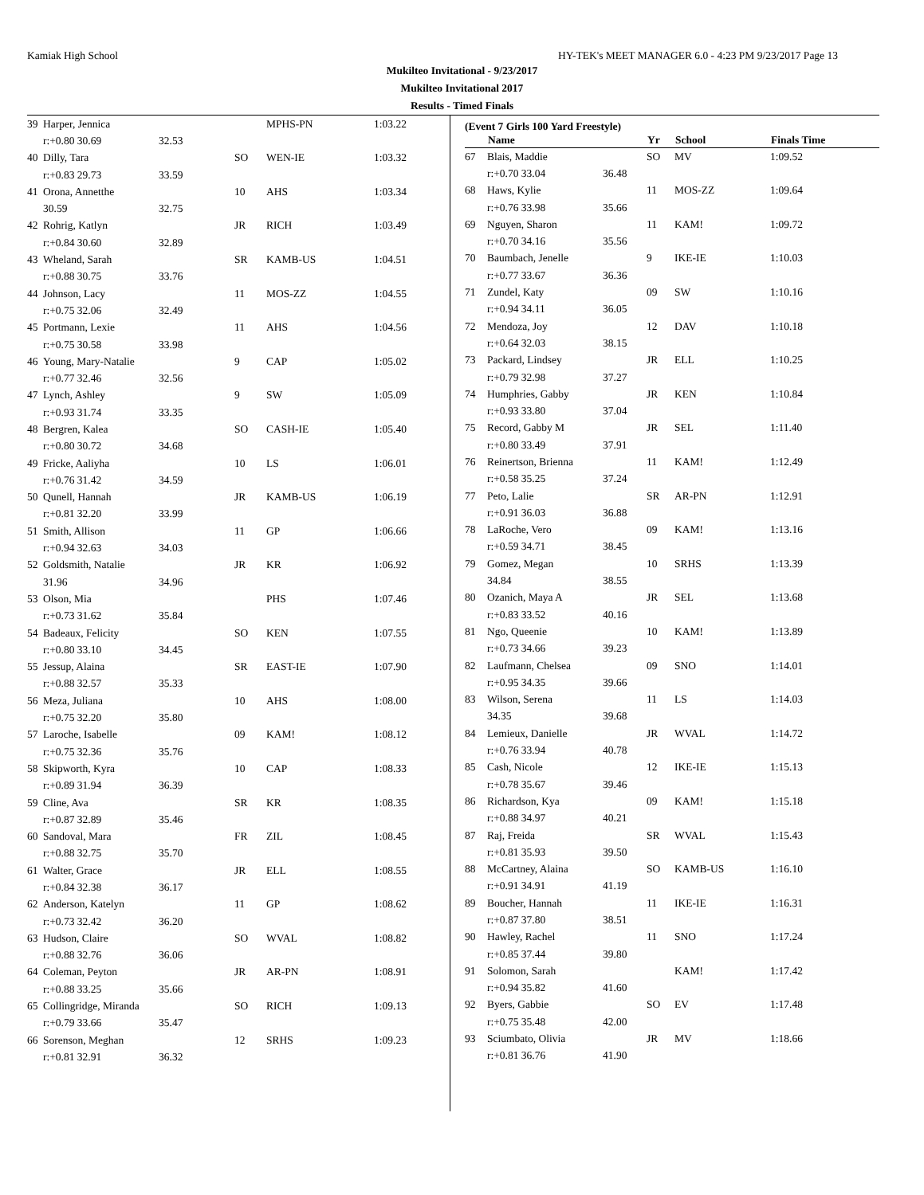Kamiak High School HY-TEK's MEET MANAGER 6.0 - 4:23 PM 9/23/2017 Page 13
Mukilteo Invitational - 9/23/2017
Mukilteo Invitational 2017
Results - Timed Finals
| 39 | Harper, Jennica | | | MPHS-PN | 1:03.22 |
| | r:+0.80 30.69 | 32.53 | | | |
| 40 | Dilly, Tara | | SO | WEN-IE | 1:03.32 |
| | r:+0.83 29.73 | 33.59 | | | |
| 41 | Orona, Annetthe | | 10 | AHS | 1:03.34 |
| | 30.59 | 32.75 | | | |
| 42 | Rohrig, Katlyn | | JR | RICH | 1:03.49 |
| | r:+0.84 30.60 | 32.89 | | | |
| 43 | Wheland, Sarah | | SR | KAMB-US | 1:04.51 |
| | r:+0.88 30.75 | 33.76 | | | |
| 44 | Johnson, Lacy | | 11 | MOS-ZZ | 1:04.55 |
| | r:+0.75 32.06 | 32.49 | | | |
| 45 | Portmann, Lexie | | 11 | AHS | 1:04.56 |
| | r:+0.75 30.58 | 33.98 | | | |
| 46 | Young, Mary-Natalie | | 9 | CAP | 1:05.02 |
| | r:+0.77 32.46 | 32.56 | | | |
| 47 | Lynch, Ashley | | 9 | SW | 1:05.09 |
| | r:+0.93 31.74 | 33.35 | | | |
| 48 | Bergren, Kalea | | SO | CASH-IE | 1:05.40 |
| | r:+0.80 30.72 | 34.68 | | | |
| 49 | Fricke, Aaliyha | | 10 | LS | 1:06.01 |
| | r:+0.76 31.42 | 34.59 | | | |
| 50 | Qunell, Hannah | | JR | KAMB-US | 1:06.19 |
| | r:+0.81 32.20 | 33.99 | | | |
| 51 | Smith, Allison | | 11 | GP | 1:06.66 |
| | r:+0.94 32.63 | 34.03 | | | |
| 52 | Goldsmith, Natalie | | JR | KR | 1:06.92 |
| | 31.96 | 34.96 | | | |
| 53 | Olson, Mia | | | PHS | 1:07.46 |
| | r:+0.73 31.62 | 35.84 | | | |
| 54 | Badeaux, Felicity | | SO | KEN | 1:07.55 |
| | r:+0.80 33.10 | 34.45 | | | |
| 55 | Jessup, Alaina | | SR | EAST-IE | 1:07.90 |
| | r:+0.88 32.57 | 35.33 | | | |
| 56 | Meza, Juliana | | 10 | AHS | 1:08.00 |
| | r:+0.75 32.20 | 35.80 | | | |
| 57 | Laroche, Isabelle | | 09 | KAM! | 1:08.12 |
| | r:+0.75 32.36 | 35.76 | | | |
| 58 | Skipworth, Kyra | | 10 | CAP | 1:08.33 |
| | r:+0.89 31.94 | 36.39 | | | |
| 59 | Cline, Ava | | SR | KR | 1:08.35 |
| | r:+0.87 32.89 | 35.46 | | | |
| 60 | Sandoval, Mara | | FR | ZIL | 1:08.45 |
| | r:+0.88 32.75 | 35.70 | | | |
| 61 | Walter, Grace | | JR | ELL | 1:08.55 |
| | r:+0.84 32.38 | 36.17 | | | |
| 62 | Anderson, Katelyn | | 11 | GP | 1:08.62 |
| | r:+0.73 32.42 | 36.20 | | | |
| 63 | Hudson, Claire | | SO | WVAL | 1:08.82 |
| | r:+0.88 32.76 | 36.06 | | | |
| 64 | Coleman, Peyton | | JR | AR-PN | 1:08.91 |
| | r:+0.88 33.25 | 35.66 | | | |
| 65 | Collingridge, Miranda | | SO | RICH | 1:09.13 |
| | r:+0.79 33.66 | 35.47 | | | |
| 66 | Sorenson, Meghan | | 12 | SRHS | 1:09.23 |
| | r:+0.81 32.91 | 36.32 | | | |
(Event 7 Girls 100 Yard Freestyle)
| | Name | | Yr | School | Finals Time |
| --- | --- | --- | --- | --- | --- |
| 67 | Blais, Maddie | | SO | MV | 1:09.52 |
| | r:+0.70 33.04 | 36.48 | | | |
| 68 | Haws, Kylie | | 11 | MOS-ZZ | 1:09.64 |
| | r:+0.76 33.98 | 35.66 | | | |
| 69 | Nguyen, Sharon | | 11 | KAM! | 1:09.72 |
| | r:+0.70 34.16 | 35.56 | | | |
| 70 | Baumbach, Jenelle | | 9 | IKE-IE | 1:10.03 |
| | r:+0.77 33.67 | 36.36 | | | |
| 71 | Zundel, Katy | | 09 | SW | 1:10.16 |
| | r:+0.94 34.11 | 36.05 | | | |
| 72 | Mendoza, Joy | | 12 | DAV | 1:10.18 |
| | r:+0.64 32.03 | 38.15 | | | |
| 73 | Packard, Lindsey | | JR | ELL | 1:10.25 |
| | r:+0.79 32.98 | 37.27 | | | |
| 74 | Humphries, Gabby | | JR | KEN | 1:10.84 |
| | r:+0.93 33.80 | 37.04 | | | |
| 75 | Record, Gabby M | | JR | SEL | 1:11.40 |
| | r:+0.80 33.49 | 37.91 | | | |
| 76 | Reinertson, Brienna | | 11 | KAM! | 1:12.49 |
| | r:+0.58 35.25 | 37.24 | | | |
| 77 | Peto, Lalie | | SR | AR-PN | 1:12.91 |
| | r:+0.91 36.03 | 36.88 | | | |
| 78 | LaRoche, Vero | | 09 | KAM! | 1:13.16 |
| | r:+0.59 34.71 | 38.45 | | | |
| 79 | Gomez, Megan | | 10 | SRHS | 1:13.39 |
| | 34.84 | 38.55 | | | |
| 80 | Ozanich, Maya A | | JR | SEL | 1:13.68 |
| | r:+0.83 33.52 | 40.16 | | | |
| 81 | Ngo, Queenie | | 10 | KAM! | 1:13.89 |
| | r:+0.73 34.66 | 39.23 | | | |
| 82 | Laufmann, Chelsea | | 09 | SNO | 1:14.01 |
| | r:+0.95 34.35 | 39.66 | | | |
| 83 | Wilson, Serena | | 11 | LS | 1:14.03 |
| | 34.35 | 39.68 | | | |
| 84 | Lemieux, Danielle | | JR | WVAL | 1:14.72 |
| | r:+0.76 33.94 | 40.78 | | | |
| 85 | Cash, Nicole | | 12 | IKE-IE | 1:15.13 |
| | r:+0.78 35.67 | 39.46 | | | |
| 86 | Richardson, Kya | | 09 | KAM! | 1:15.18 |
| | r:+0.88 34.97 | 40.21 | | | |
| 87 | Raj, Freida | | SR | WVAL | 1:15.43 |
| | r:+0.81 35.93 | 39.50 | | | |
| 88 | McCartney, Alaina | | SO | KAMB-US | 1:16.10 |
| | r:+0.91 34.91 | 41.19 | | | |
| 89 | Boucher, Hannah | | 11 | IKE-IE | 1:16.31 |
| | r:+0.87 37.80 | 38.51 | | | |
| 90 | Hawley, Rachel | | 11 | SNO | 1:17.24 |
| | r:+0.85 37.44 | 39.80 | | | |
| 91 | Solomon, Sarah | | | KAM! | 1:17.42 |
| | r:+0.94 35.82 | 41.60 | | | |
| 92 | Byers, Gabbie | | SO | EV | 1:17.48 |
| | r:+0.75 35.48 | 42.00 | | | |
| 93 | Sciumbato, Olivia | | JR | MV | 1:18.66 |
| | r:+0.81 36.76 | 41.90 | | | |